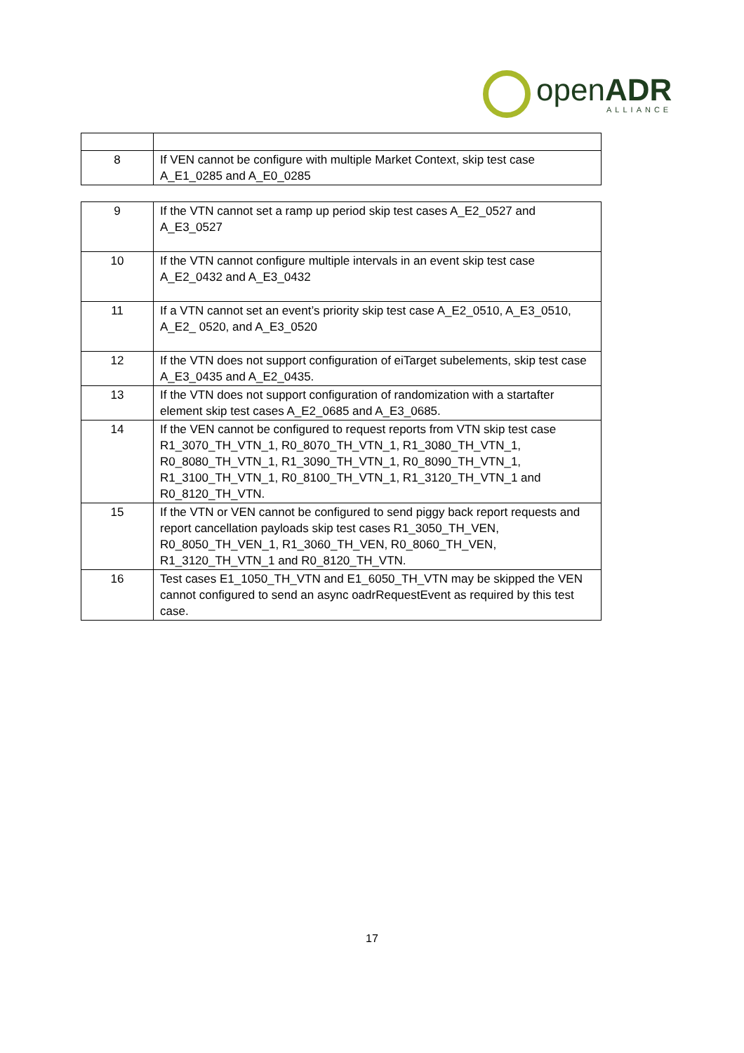openADR
ALLIANCE
| 8 | If VEN cannot be configure with multiple Market Context, skip test case A_E1_0285 and A_E0_0285 |
| 9 | If the VTN cannot set a ramp up period skip test cases A_E2_0527 and A_E3_0527 |
| 10 | If the VTN cannot configure multiple intervals in an event skip test case A_E2_0432 and A_E3_0432 |
| 11 | If a VTN cannot set an event’s priority skip test case A_E2_0510, A_E3_0510, A_E2_ 0520, and A_E3_0520 |
| 12 | If the VTN does not support configuration of eiTarget subelements, skip test case A_E3_0435 and A_E2_0435. |
| 13 | If the VTN does not support configuration of randomization with a startafter element skip test cases A_E2_0685 and A_E3_0685. |
| 14 | If the VEN cannot be configured to request reports from VTN skip test case R1_3070_TH_VTN_1, R0_8070_TH_VTN_1, R1_3080_TH_VTN_1, R0_8080_TH_VTN_1, R1_3090_TH_VTN_1, R0_8090_TH_VTN_1, R1_3100_TH_VTN_1, R0_8100_TH_VTN_1, R1_3120_TH_VTN_1 and R0_8120_TH_VTN. |
| 15 | If the VTN or VEN cannot be configured to send piggy back report requests and report cancellation payloads skip test cases R1_3050_TH_VEN, R0_8050_TH_VEN_1, R1_3060_TH_VEN, R0_8060_TH_VEN, R1_3120_TH_VTN_1 and R0_8120_TH_VTN. |
| 16 | Test cases E1_1050_TH_VTN and E1_6050_TH_VTN may be skipped the VEN cannot configured to send an async oadrRequestEvent as required by this test case. |
17